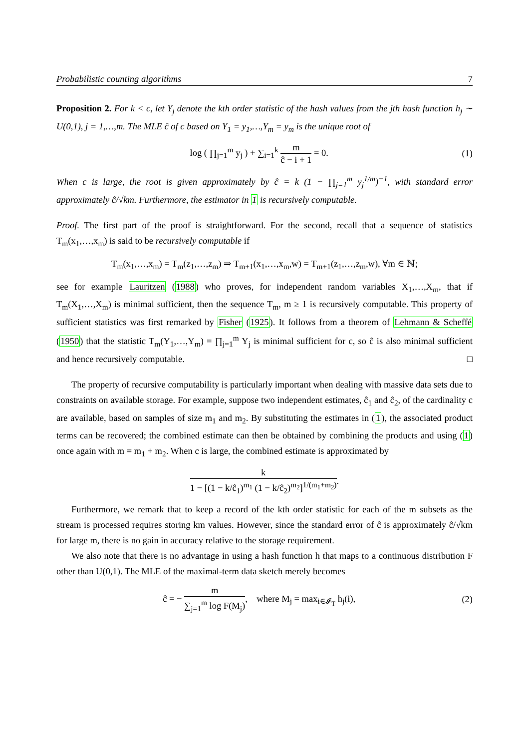Probabilistic counting algorithms 7
Proposition 2. For k < c, let Y<sub>j</sub> denote the kth order statistic of the hash values from the jth hash function h<sub>j</sub> ∼ U(0,1), j = 1,…,m. The MLE ĉ of c based on Y<sub>1</sub> = y<sub>1</sub>,…,Y<sub>m</sub> = y<sub>m</sub> is the unique root of
log ( ∏<sub>j=1</sub><sup>m</sup> y<sub>j</sub> ) + ∑<sub>i=1</sub><sup>k</sup> m ĉ − i + 1 = 0. (1)
When c is large, the root is given approximately by ĉ = k (1 − ∏<sub>j=1</sub><sup>m</sup> y<sub>j</sub><sup>1/m</sup>)<sup>−1</sup>, with standard error approximately ĉ/√km. Furthermore, the estimator in 1 is recursively computable.
Proof. The first part of the proof is straightforward. For the second, recall that a sequence of statistics T<sub>m</sub>(x<sub>1</sub>,…,x<sub>m</sub>) is said to be recursively computable if
T<sub>m</sub>(x<sub>1</sub>,…,x<sub>m</sub>) = T<sub>m</sub>(z<sub>1</sub>,…,z<sub>m</sub>) ⇒ T<sub>m+1</sub>(x<sub>1</sub>,…,x<sub>m</sub>,w) = T<sub>m+1</sub>(z<sub>1</sub>,…,z<sub>m</sub>,w), ∀m ∈ ℕ;
see for example Lauritzen (1988) who proves, for independent random variables X<sub>1</sub>,…,X<sub>m</sub>, that if T<sub>m</sub>(X<sub>1</sub>,…,X<sub>m</sub>) is minimal sufficient, then the sequence T<sub>m</sub>, m ≥ 1 is recursively computable. This property of sufficient statistics was first remarked by Fisher (1925). It follows from a theorem of Lehmann & Scheffé (1950) that the statistic T<sub>m</sub>(Y<sub>1</sub>,…,Y<sub>m</sub>) = ∏<sub>j=1</sub><sup>m</sup> Y<sub>j</sub> is minimal sufficient for c, so ĉ is also minimal sufficient and hence recursively computable. □
The property of recursive computability is particularly important when dealing with massive data sets due to constraints on available storage. For example, suppose two independent estimates, ĉ<sub>1</sub> and ĉ<sub>2</sub>, of the cardinality c are available, based on samples of size m<sub>1</sub> and m<sub>2</sub>. By substituting the estimates in (1), the associated product terms can be recovered; the combined estimate can then be obtained by combining the products and using (1) once again with m = m<sub>1</sub> + m<sub>2</sub>. When c is large, the combined estimate is approximated by
k 1 − [(1 − k/ĉ<sub>1</sub>)<sup>m<sub>1</sub></sup> (1 − k/ĉ<sub>2</sub>)<sup>m<sub>2</sub></sup>]<sup>1/(m<sub>1</sub>+m<sub>2</sub>)</sup>.
Furthermore, we remark that to keep a record of the kth order statistic for each of the m subsets as the stream is processed requires storing km values. However, since the standard error of ĉ is approximately ĉ/√km for large m, there is no gain in accuracy relative to the storage requirement.
We also note that there is no advantage in using a hash function h that maps to a continuous distribution F other than U(0,1). The MLE of the maximal-term data sketch merely becomes
ĉ = − m ∑<sub>j=1</sub><sup>m</sup> log F(M<sub>j</sub>), where M<sub>j</sub> = max<sub>i∈𝓘<sub>T</sub></sub> h<sub>j</sub>(i), (2)